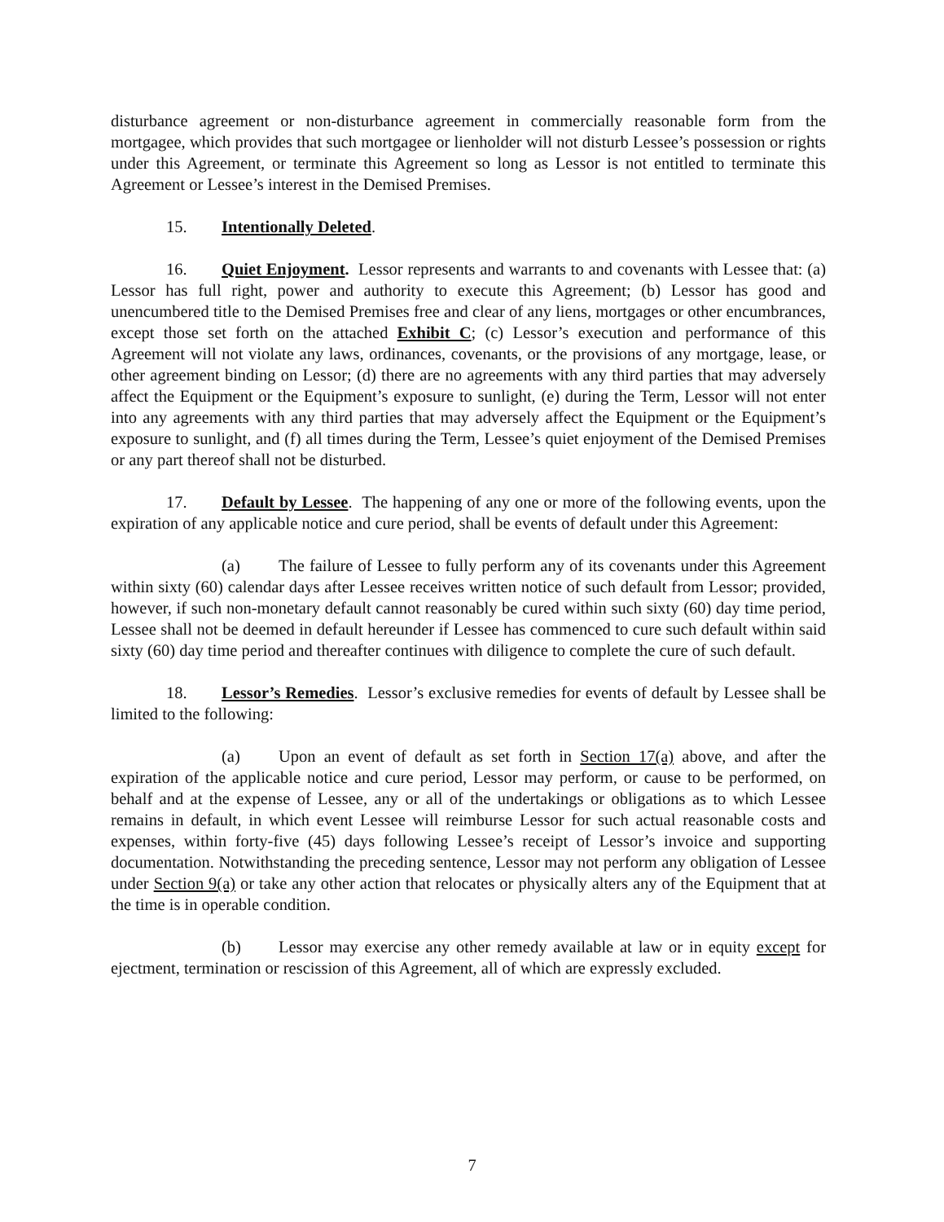disturbance agreement or non-disturbance agreement in commercially reasonable form from the mortgagee, which provides that such mortgagee or lienholder will not disturb Lessee’s possession or rights under this Agreement, or terminate this Agreement so long as Lessor is not entitled to terminate this Agreement or Lessee’s interest in the Demised Premises.
15. Intentionally Deleted.
16. Quiet Enjoyment. Lessor represents and warrants to and covenants with Lessee that: (a) Lessor has full right, power and authority to execute this Agreement; (b) Lessor has good and unencumbered title to the Demised Premises free and clear of any liens, mortgages or other encumbrances, except those set forth on the attached Exhibit C; (c) Lessor’s execution and performance of this Agreement will not violate any laws, ordinances, covenants, or the provisions of any mortgage, lease, or other agreement binding on Lessor; (d) there are no agreements with any third parties that may adversely affect the Equipment or the Equipment’s exposure to sunlight, (e) during the Term, Lessor will not enter into any agreements with any third parties that may adversely affect the Equipment or the Equipment’s exposure to sunlight, and (f) all times during the Term, Lessee’s quiet enjoyment of the Demised Premises or any part thereof shall not be disturbed.
17. Default by Lessee. The happening of any one or more of the following events, upon the expiration of any applicable notice and cure period, shall be events of default under this Agreement:
(a) The failure of Lessee to fully perform any of its covenants under this Agreement within sixty (60) calendar days after Lessee receives written notice of such default from Lessor; provided, however, if such non-monetary default cannot reasonably be cured within such sixty (60) day time period, Lessee shall not be deemed in default hereunder if Lessee has commenced to cure such default within said sixty (60) day time period and thereafter continues with diligence to complete the cure of such default.
18. Lessor’s Remedies. Lessor’s exclusive remedies for events of default by Lessee shall be limited to the following:
(a) Upon an event of default as set forth in Section 17(a) above, and after the expiration of the applicable notice and cure period, Lessor may perform, or cause to be performed, on behalf and at the expense of Lessee, any or all of the undertakings or obligations as to which Lessee remains in default, in which event Lessee will reimburse Lessor for such actual reasonable costs and expenses, within forty-five (45) days following Lessee’s receipt of Lessor’s invoice and supporting documentation. Notwithstanding the preceding sentence, Lessor may not perform any obligation of Lessee under Section 9(a) or take any other action that relocates or physically alters any of the Equipment that at the time is in operable condition.
(b) Lessor may exercise any other remedy available at law or in equity except for ejectment, termination or rescission of this Agreement, all of which are expressly excluded.
7